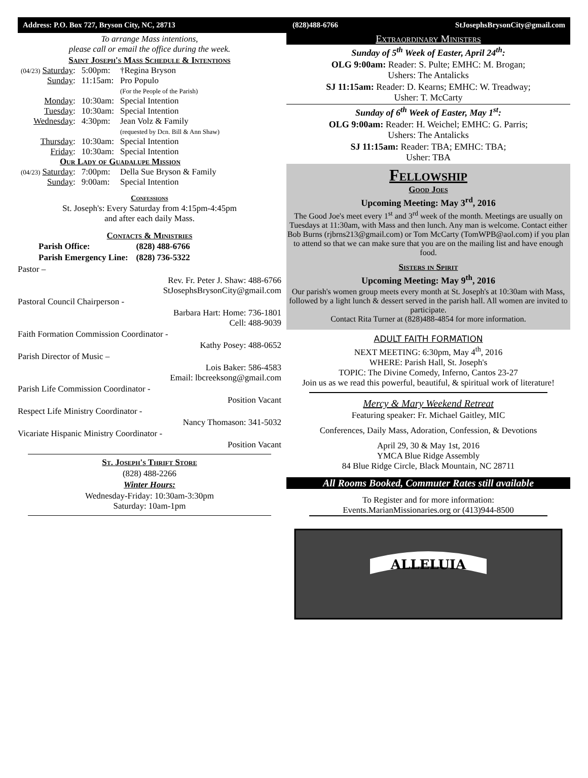Address: P.O. Box 727, Bryson City, NC, 28713 (828)488-6766 StJosephsBrysonCity@gmail.com
To arrange Mass intentions,
please call or email the office during the week.
Saint Joseph's Mass Schedule & Intentions
| (04/23) Saturday : | 5:00pm: | †Regina Bryson |
| Sunday : | 11:15am: | Pro Populo (For the People of the Parish) |
| Monday : | 10:30am: | Special Intention |
| Tuesday : | 10:30am: | Special Intention |
| Wednesday : | 4:30pm: | Jean Volz & Family (requested by Dcn. Bill & Ann Shaw) |
| Thursday : | 10:30am: | Special Intention |
| Friday : | 10:30am: | Special Intention |
| Our Lady of Guadalupe Mission | | |
| (04/23) Saturday : | 7:00pm: | Della Sue Bryson & Family |
| Sunday : | 9:00am: | Special Intention |
Confessions
St. Joseph's: Every Saturday from 4:15pm-4:45pm
and after each daily Mass.
Contacts & Ministries
| Parish Office: | (828) 488-6766 |
| --- | --- |
| Parish Emergency Line: | (828) 736-5322 |
Pastor –
Rev. Fr. Peter J. Shaw: 488-6766
StJosephsBrysonCity@gmail.com
Pastoral Council Chairperson -
Barbara Hart: Home: 736-1801
Cell: 488-9039
Faith Formation Commission Coordinator -
Kathy Posey: 488-0652
Parish Director of Music –
Lois Baker: 586-4583
Email: lbcreeksong@gmail.com
Parish Life Commission Coordinator -
Position Vacant
Respect Life Ministry Coordinator -
Nancy Thomason: 341-5032
Vicariate Hispanic Ministry Coordinator -
Position Vacant
St. Joseph's Thrift Store
(828) 488-2266
Winter Hours:
Wednesday-Friday: 10:30am-3:30pm
Saturday: 10am-1pm
Extraordinary Ministers
Sunday of 5<sup>th</sup> Week of Easter, April 24<sup>th</sup>:
OLG 9:00am: Reader: S. Pulte; EMHC: M. Brogan;
Ushers: The Antalicks
SJ 11:15am: Reader: D. Kearns; EMHC: W. Treadway;
Usher: T. McCarty
Sunday of 6<sup>th</sup> Week of Easter, May 1<sup>st</sup>:
OLG 9:00am: Reader: H. Weichel; EMHC: G. Parris;
Ushers: The Antalicks
SJ 11:15am: Reader: TBA; EMHC: TBA;
Usher: TBA
Fellowship
Good Joes
Upcoming Meeting: May 3<sup>rd</sup>, 2016
The Good Joe's meet every 1<sup>st</sup> and 3<sup>rd</sup> week of the month. Meetings are usually on Tuesdays at 11:30am, with Mass and then lunch. Any man is welcome. Contact either Bob Burns (rjbrns213@gmail.com) or Tom McCarty (TomWPB@aol.com) if you plan to attend so that we can make sure that you are on the mailing list and have enough food.
Sisters in Spirit
Upcoming Meeting: May 9<sup>th</sup>, 2016
Our parish's women group meets every month at St. Joseph's at 10:30am with Mass, followed by a light lunch & dessert served in the parish hall. All women are invited to participate.
Contact Rita Turner at (828)488-4854 for more information.
ADULT FAITH FORMATION
NEXT MEETING: 6:30pm, May 4<sup>th</sup>, 2016
WHERE: Parish Hall, St. Joseph's
TOPIC: The Divine Comedy, Inferno, Cantos 23-27
Join us as we read this powerful, beautiful, & spiritual work of literature!
Mercy & Mary Weekend Retreat
Featuring speaker: Fr. Michael Gaitley, MIC
Conferences, Daily Mass, Adoration, Confession, & Devotions
April 29, 30 & May 1st, 2016
YMCA Blue Ridge Assembly
84 Blue Ridge Circle, Black Mountain, NC 28711
All Rooms Booked, Commuter Rates still available
To Register and for more information:
Events.MarianMissionaries.org or (413)944-8500
ALLELUIA